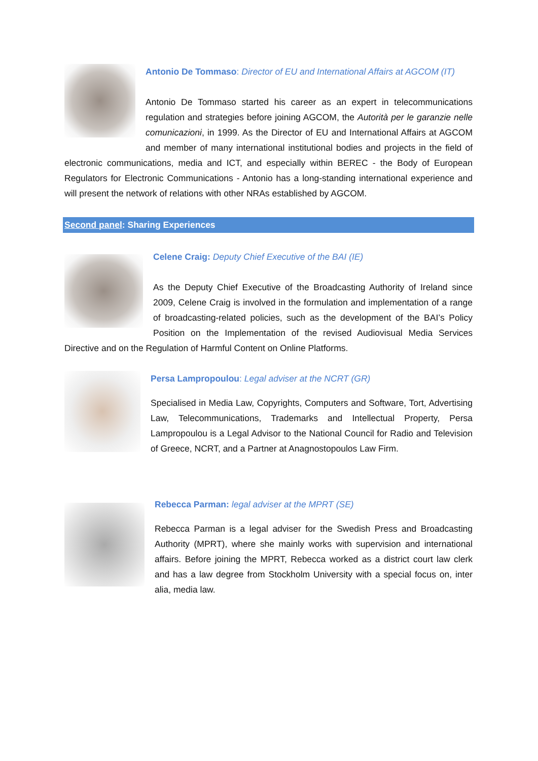Antonio De Tommaso: Director of EU and International Affairs at AGCOM (IT)
Antonio De Tommaso started his career as an expert in telecommunications regulation and strategies before joining AGCOM, the Autorità per le garanzie nelle comunicazioni, in 1999. As the Director of EU and International Affairs at AGCOM and member of many international institutional bodies and projects in the field of electronic communications, media and ICT, and especially within BEREC - the Body of European Regulators for Electronic Communications - Antonio has a long-standing international experience and will present the network of relations with other NRAs established by AGCOM.
Second panel: Sharing Experiences
Celene Craig: Deputy Chief Executive of the BAI (IE)
As the Deputy Chief Executive of the Broadcasting Authority of Ireland since 2009, Celene Craig is involved in the formulation and implementation of a range of broadcasting-related policies, such as the development of the BAI’s Policy Position on the Implementation of the revised Audiovisual Media Services Directive and on the Regulation of Harmful Content on Online Platforms.
Persa Lampropoulou: Legal adviser at the NCRT (GR)
Specialised in Media Law, Copyrights, Computers and Software, Tort, Advertising Law, Telecommunications, Trademarks and Intellectual Property, Persa Lampropoulou is a Legal Advisor to the National Council for Radio and Television of Greece, NCRT, and a Partner at Anagnostopoulos Law Firm.
Rebecca Parman: legal adviser at the MPRT (SE)
Rebecca Parman is a legal adviser for the Swedish Press and Broadcasting Authority (MPRT), where she mainly works with supervision and international affairs. Before joining the MPRT, Rebecca worked as a district court law clerk and has a law degree from Stockholm University with a special focus on, inter alia, media law.